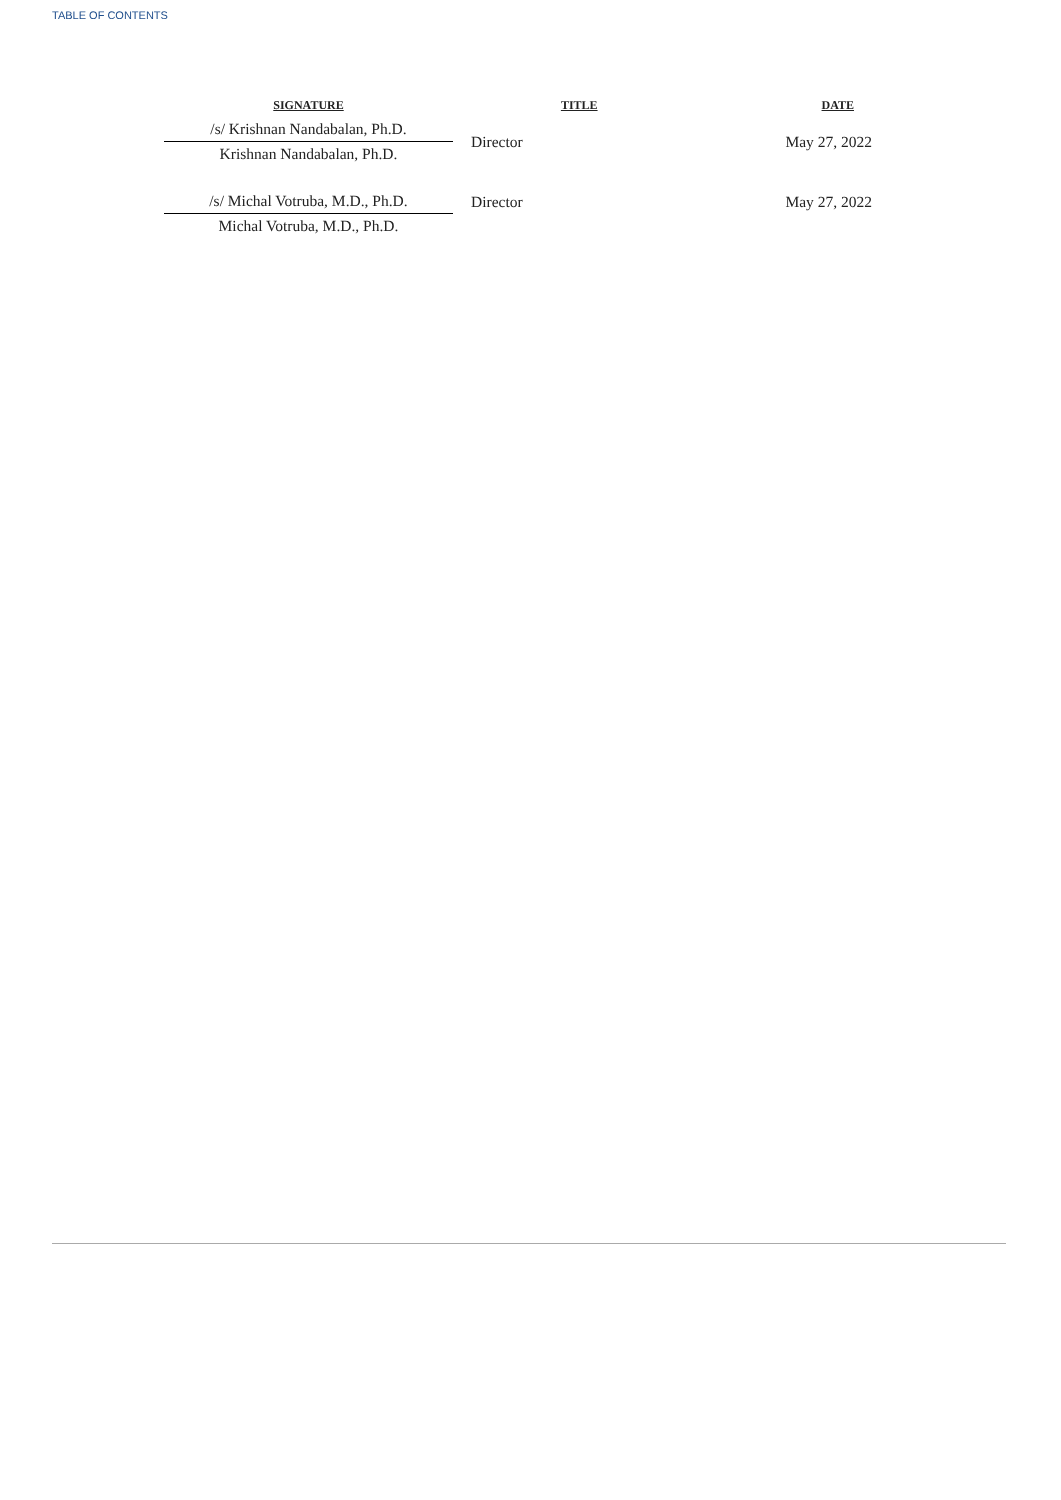TABLE OF CONTENTS
| SIGNATURE | TITLE | DATE |
| --- | --- | --- |
| /s/ Krishnan Nandabalan, Ph.D. | Director | May 27, 2022 |
| Krishnan Nandabalan, Ph.D. | | |
| /s/ Michal Votruba, M.D., Ph.D. | Director | May 27, 2022 |
| Michal Votruba, M.D., Ph.D. | | |